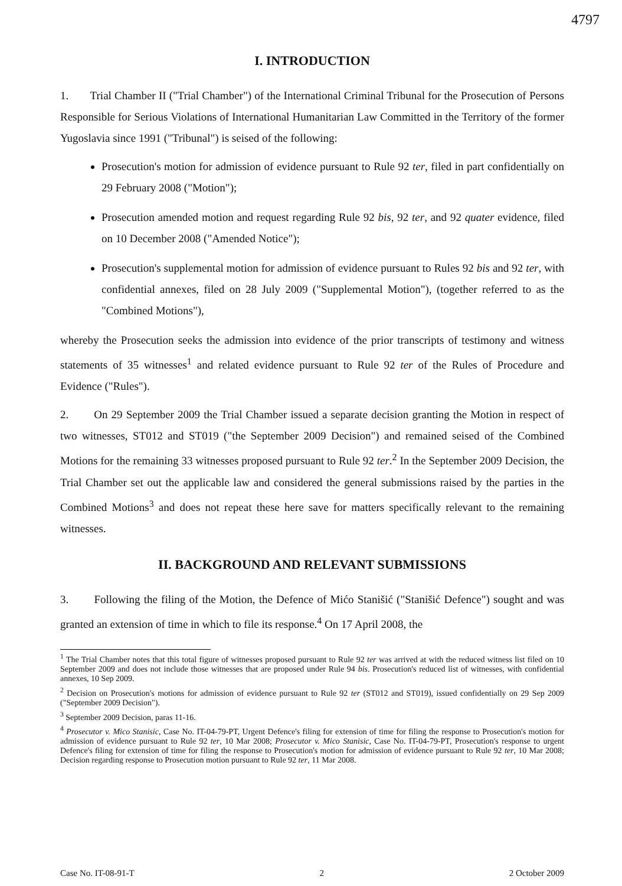4797
I. INTRODUCTION
1. Trial Chamber II ("Trial Chamber") of the International Criminal Tribunal for the Prosecution of Persons Responsible for Serious Violations of International Humanitarian Law Committed in the Territory of the former Yugoslavia since 1991 ("Tribunal") is seised of the following:
Prosecution's motion for admission of evidence pursuant to Rule 92 ter, filed in part confidentially on 29 February 2008 ("Motion");
Prosecution amended motion and request regarding Rule 92 bis, 92 ter, and 92 quater evidence, filed on 10 December 2008 ("Amended Notice");
Prosecution's supplemental motion for admission of evidence pursuant to Rules 92 bis and 92 ter, with confidential annexes, filed on 28 July 2009 ("Supplemental Motion"), (together referred to as the "Combined Motions"),
whereby the Prosecution seeks the admission into evidence of the prior transcripts of testimony and witness statements of 35 witnesses<sup>1</sup> and related evidence pursuant to Rule 92 ter of the Rules of Procedure and Evidence ("Rules").
2. On 29 September 2009 the Trial Chamber issued a separate decision granting the Motion in respect of two witnesses, ST012 and ST019 ("the September 2009 Decision") and remained seised of the Combined Motions for the remaining 33 witnesses proposed pursuant to Rule 92 ter.<sup>2</sup> In the September 2009 Decision, the Trial Chamber set out the applicable law and considered the general submissions raised by the parties in the Combined Motions<sup>3</sup> and does not repeat these here save for matters specifically relevant to the remaining witnesses.
II. BACKGROUND AND RELEVANT SUBMISSIONS
3. Following the filing of the Motion, the Defence of Mićo Stanišić ("Stanišić Defence") sought and was granted an extension of time in which to file its response.<sup>4</sup> On 17 April 2008, the
<sup>1</sup> The Trial Chamber notes that this total figure of witnesses proposed pursuant to Rule 92 ter was arrived at with the reduced witness list filed on 10 September 2009 and does not include those witnesses that are proposed under Rule 94 bis. Prosecution's reduced list of witnesses, with confidential annexes, 10 Sep 2009.
<sup>2</sup> Decision on Prosecution's motions for admission of evidence pursuant to Rule 92 ter (ST012 and ST019), issued confidentially on 29 Sep 2009 ("September 2009 Decision").
<sup>3</sup> September 2009 Decision, paras 11-16.
<sup>4</sup> Prosecutor v. Mico Stanisic, Case No. IT-04-79-PT, Urgent Defence's filing for extension of time for filing the response to Prosecution's motion for admission of evidence pursuant to Rule 92 ter, 10 Mar 2008; Prosecutor v. Mico Stanisic, Case No. IT-04-79-PT, Prosecution's response to urgent Defence's filing for extension of time for filing the response to Prosecution's motion for admission of evidence pursuant to Rule 92 ter, 10 Mar 2008; Decision regarding response to Prosecution motion pursuant to Rule 92 ter, 11 Mar 2008.
Case No. IT-08-91-T 2 2 October 2009